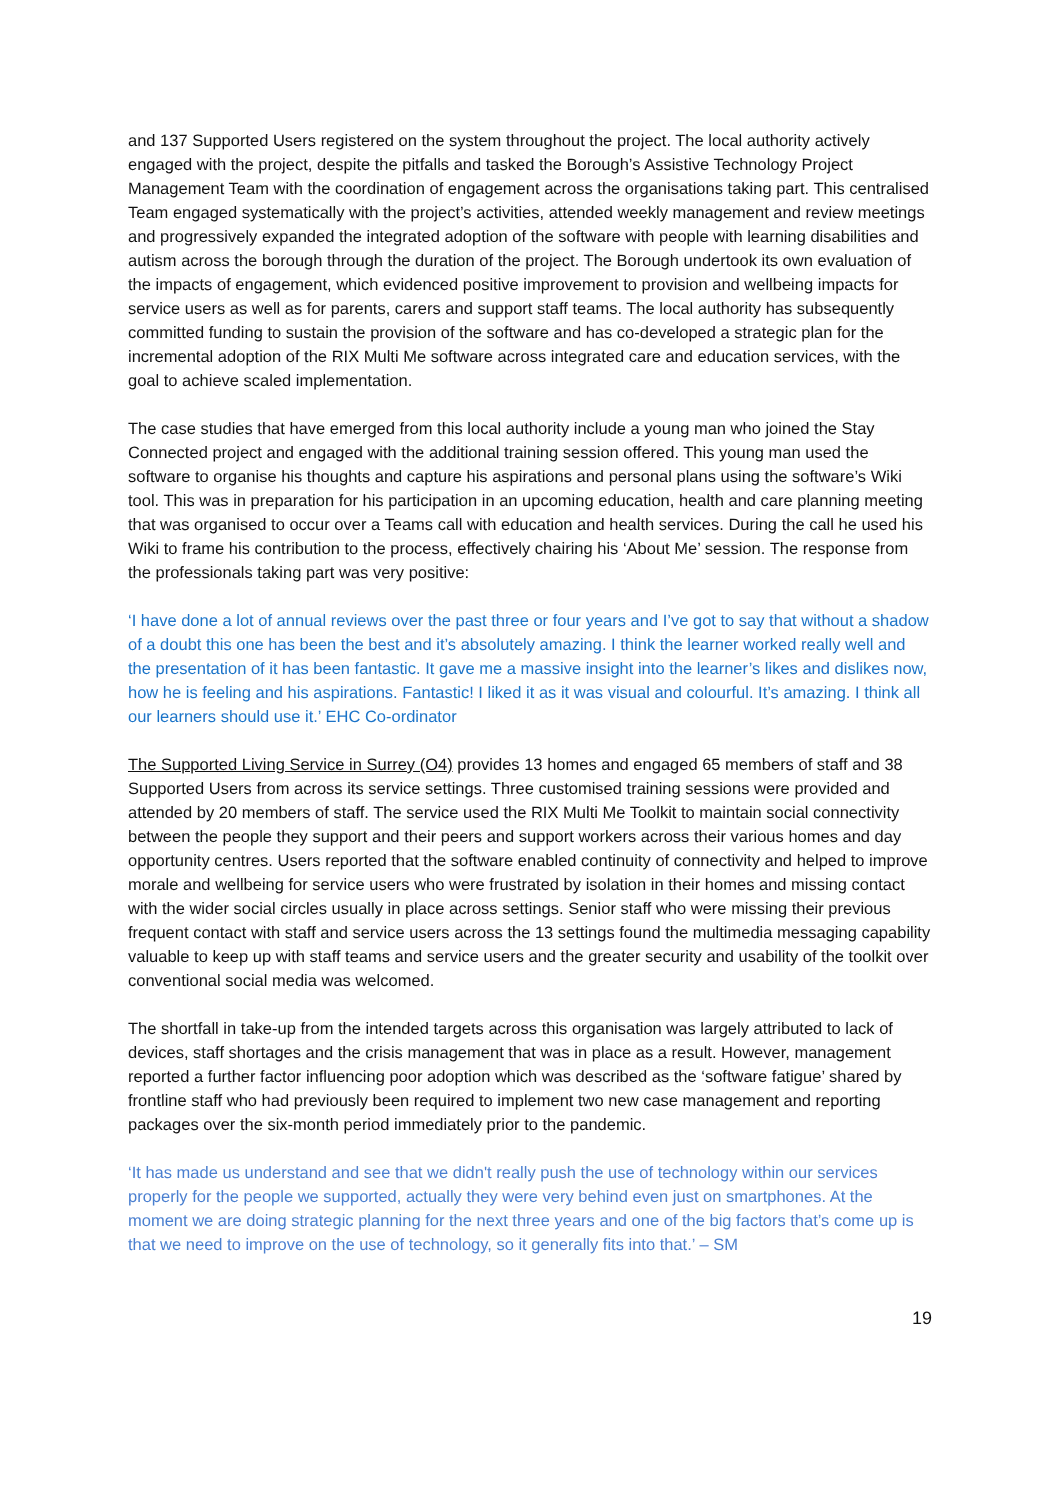and 137 Supported Users registered on the system throughout the project. The local authority actively engaged with the project, despite the pitfalls and tasked the Borough’s Assistive Technology Project Management Team with the coordination of engagement across the organisations taking part. This centralised Team engaged systematically with the project’s activities, attended weekly management and review meetings and progressively expanded the integrated adoption of the software with people with learning disabilities and autism across the borough through the duration of the project. The Borough undertook its own evaluation of the impacts of engagement, which evidenced positive improvement to provision and wellbeing impacts for service users as well as for parents, carers and support staff teams. The local authority has subsequently committed funding to sustain the provision of the software and has co-developed a strategic plan for the incremental adoption of the RIX Multi Me software across integrated care and education services, with the goal to achieve scaled implementation.
The case studies that have emerged from this local authority include a young man who joined the Stay Connected project and engaged with the additional training session offered. This young man used the software to organise his thoughts and capture his aspirations and personal plans using the software’s Wiki tool. This was in preparation for his participation in an upcoming education, health and care planning meeting that was organised to occur over a Teams call with education and health services. During the call he used his Wiki to frame his contribution to the process, effectively chairing his ‘About Me’ session. The response from the professionals taking part was very positive:
‘I have done a lot of annual reviews over the past three or four years and I’ve got to say that without a shadow of a doubt this one has been the best and it’s absolutely amazing. I think the learner worked really well and the presentation of it has been fantastic. It gave me a massive insight into the learner’s likes and dislikes now, how he is feeling and his aspirations. Fantastic! I liked it as it was visual and colourful. It’s amazing. I think all our learners should use it.’ EHC Co-ordinator
The Supported Living Service in Surrey (O4) provides 13 homes and engaged 65 members of staff and 38 Supported Users from across its service settings. Three customised training sessions were provided and attended by 20 members of staff. The service used the RIX Multi Me Toolkit to maintain social connectivity between the people they support and their peers and support workers across their various homes and day opportunity centres. Users reported that the software enabled continuity of connectivity and helped to improve morale and wellbeing for service users who were frustrated by isolation in their homes and missing contact with the wider social circles usually in place across settings. Senior staff who were missing their previous frequent contact with staff and service users across the 13 settings found the multimedia messaging capability valuable to keep up with staff teams and service users and the greater security and usability of the toolkit over conventional social media was welcomed.
The shortfall in take-up from the intended targets across this organisation was largely attributed to lack of devices, staff shortages and the crisis management that was in place as a result. However, management reported a further factor influencing poor adoption which was described as the ‘software fatigue’ shared by frontline staff who had previously been required to implement two new case management and reporting packages over the six-month period immediately prior to the pandemic.
‘It has made us understand and see that we didn't really push the use of technology within our services properly for the people we supported, actually they were very behind even just on smartphones. At the moment we are doing strategic planning for the next three years and one of the big factors that’s come up is that we need to improve on the use of technology, so it generally fits into that.’ – SM
19